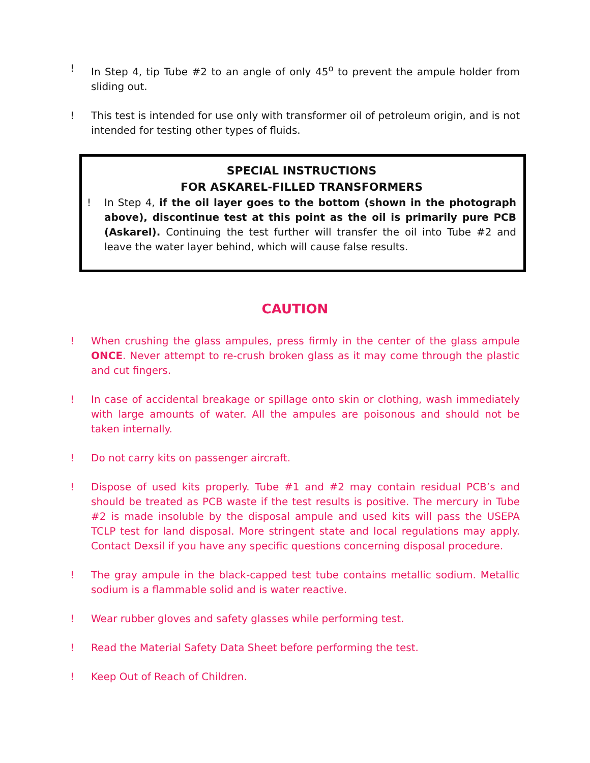! In Step 4, tip Tube #2 to an angle of only 45<sup>o</sup> to prevent the ampule holder from sliding out.
! This test is intended for use only with transformer oil of petroleum origin, and is not intended for testing other types of fluids.
SPECIAL INSTRUCTIONS
FOR ASKAREL-FILLED TRANSFORMERS
! In Step 4, if the oil layer goes to the bottom (shown in the photograph above), discontinue test at this point as the oil is primarily pure PCB (Askarel). Continuing the test further will transfer the oil into Tube #2 and leave the water layer behind, which will cause false results.
CAUTION
! When crushing the glass ampules, press firmly in the center of the glass ampule ONCE. Never attempt to re-crush broken glass as it may come through the plastic and cut fingers.
! In case of accidental breakage or spillage onto skin or clothing, wash immediately with large amounts of water. All the ampules are poisonous and should not be taken internally.
! Do not carry kits on passenger aircraft.
! Dispose of used kits properly. Tube #1 and #2 may contain residual PCB’s and should be treated as PCB waste if the test results is positive. The mercury in Tube #2 is made insoluble by the disposal ampule and used kits will pass the USEPA TCLP test for land disposal. More stringent state and local regulations may apply. Contact Dexsil if you have any specific questions concerning disposal procedure.
! The gray ampule in the black-capped test tube contains metallic sodium. Metallic sodium is a flammable solid and is water reactive.
! Wear rubber gloves and safety glasses while performing test.
! Read the Material Safety Data Sheet before performing the test.
! Keep Out of Reach of Children.